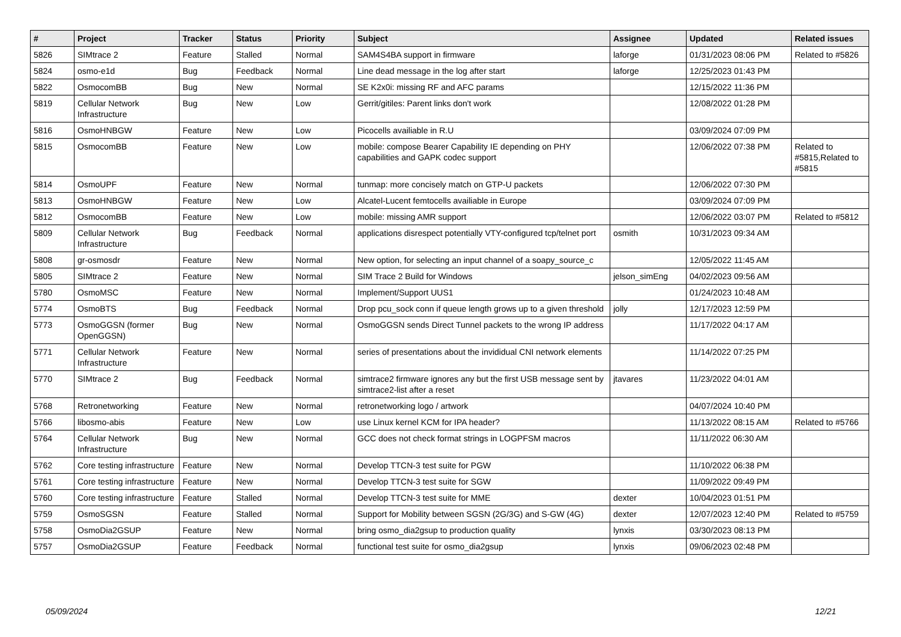| # | Project | Tracker | Status | Priority | Subject | Assignee | Updated | Related issues |
| --- | --- | --- | --- | --- | --- | --- | --- | --- |
| 5826 | SIMtrace 2 | Feature | Stalled | Normal | SAM4S4BA support in firmware | laforge | 01/31/2023 08:06 PM | Related to #5826 |
| 5824 | osmo-e1d | Bug | Feedback | Normal | Line dead message in the log after start | laforge | 12/25/2023 01:43 PM | |
| 5822 | OsmocomBB | Bug | New | Normal | SE K2x0i: missing RF and AFC params | | 12/15/2022 11:36 PM | |
| 5819 | Cellular Network Infrastructure | Bug | New | Low | Gerrit/gitiles: Parent links don't work | | 12/08/2022 01:28 PM | |
| 5816 | OsmoHNBGW | Feature | New | Low | Picocells availiable in R.U | | 03/09/2024 07:09 PM | |
| 5815 | OsmocomBB | Feature | New | Low | mobile: compose Bearer Capability IE depending on PHY capabilities and GAPK codec support | | 12/06/2022 07:38 PM | Related to #5815,Related to #5815 |
| 5814 | OsmoUPF | Feature | New | Normal | tunmap: more concisely match on GTP-U packets | | 12/06/2022 07:30 PM | |
| 5813 | OsmoHNBGW | Feature | New | Low | Alcatel-Lucent femtocells availiable in Europe | | 03/09/2024 07:09 PM | |
| 5812 | OsmocomBB | Feature | New | Low | mobile: missing AMR support | | 12/06/2022 03:07 PM | Related to #5812 |
| 5809 | Cellular Network Infrastructure | Bug | Feedback | Normal | applications disrespect potentially VTY-configured tcp/telnet port | osmith | 10/31/2023 09:34 AM | |
| 5808 | gr-osmosdr | Feature | New | Normal | New option, for selecting an input channel of a soapy_source_c | | 12/05/2022 11:45 AM | |
| 5805 | SIMtrace 2 | Feature | New | Normal | SIM Trace 2 Build for Windows | jelson_simEng | 04/02/2023 09:56 AM | |
| 5780 | OsmoMSC | Feature | New | Normal | Implement/Support UUS1 | | 01/24/2023 10:48 AM | |
| 5774 | OsmoBTS | Bug | Feedback | Normal | Drop pcu_sock conn if queue length grows up to a given threshold | jolly | 12/17/2023 12:59 PM | |
| 5773 | OsmoGGSN (former OpenGGSN) | Bug | New | Normal | OsmoGGSN sends Direct Tunnel packets to the wrong IP address | | 11/17/2022 04:17 AM | |
| 5771 | Cellular Network Infrastructure | Feature | New | Normal | series of presentations about the invididual CNI network elements | | 11/14/2022 07:25 PM | |
| 5770 | SIMtrace 2 | Bug | Feedback | Normal | simtrace2 firmware ignores any but the first USB message sent by simtrace2-list after a reset | jtavares | 11/23/2022 04:01 AM | |
| 5768 | Retronetworking | Feature | New | Normal | retronetworking logo / artwork | | 04/07/2024 10:40 PM | |
| 5766 | libosmo-abis | Feature | New | Low | use Linux kernel KCM for IPA header? | | 11/13/2022 08:15 AM | Related to #5766 |
| 5764 | Cellular Network Infrastructure | Bug | New | Normal | GCC does not check format strings in LOGPFSM macros | | 11/11/2022 06:30 AM | |
| 5762 | Core testing infrastructure | Feature | New | Normal | Develop TTCN-3 test suite for PGW | | 11/10/2022 06:38 PM | |
| 5761 | Core testing infrastructure | Feature | New | Normal | Develop TTCN-3 test suite for SGW | | 11/09/2022 09:49 PM | |
| 5760 | Core testing infrastructure | Feature | Stalled | Normal | Develop TTCN-3 test suite for MME | dexter | 10/04/2023 01:51 PM | |
| 5759 | OsmoSGSN | Feature | Stalled | Normal | Support for Mobility between SGSN (2G/3G) and S-GW (4G) | dexter | 12/07/2023 12:40 PM | Related to #5759 |
| 5758 | OsmoDia2GSUP | Feature | New | Normal | bring osmo_dia2gsup to production quality | lynxis | 03/30/2023 08:13 PM | |
| 5757 | OsmoDia2GSUP | Feature | Feedback | Normal | functional test suite for osmo_dia2gsup | lynxis | 09/06/2023 02:48 PM | |
05/09/2024 12/21